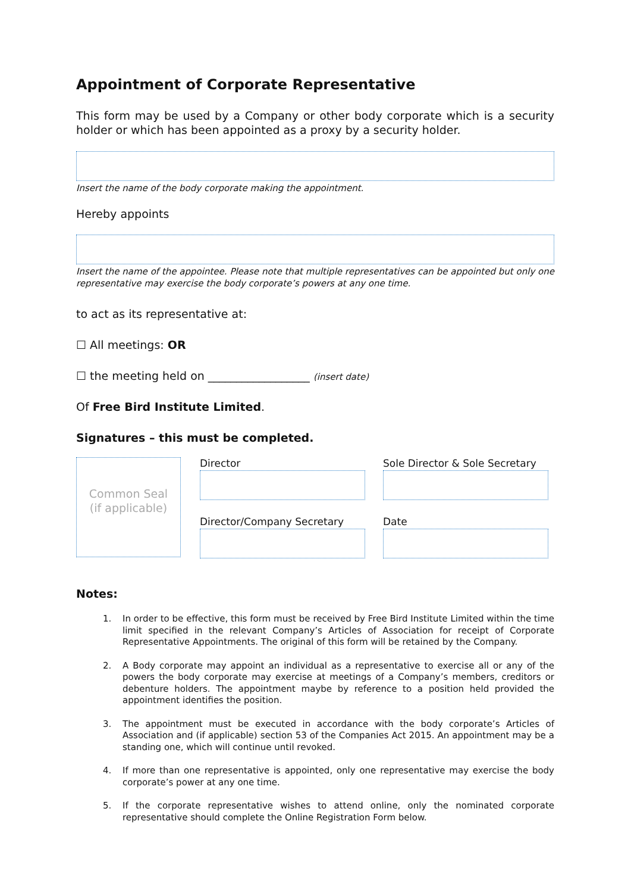Appointment of Corporate Representative
This form may be used by a Company or other body corporate which is a security holder or which has been appointed as a proxy by a security holder.
Insert the name of the body corporate making the appointment.
Hereby appoints
Insert the name of the appointee. Please note that multiple representatives can be appointed but only one representative may exercise the body corporate’s powers at any one time.
to act as its representative at:
☐ All meetings: OR
☐ the meeting held on __________________ (insert date)
Of Free Bird Institute Limited.
Signatures – this must be completed.
Common Seal
(if applicable)
Director
Director/Company Secretary
Sole Director & Sole Secretary
Date
Notes:
1. In order to be effective, this form must be received by Free Bird Institute Limited within the time limit specified in the relevant Company’s Articles of Association for receipt of Corporate Representative Appointments. The original of this form will be retained by the Company.
2. A Body corporate may appoint an individual as a representative to exercise all or any of the powers the body corporate may exercise at meetings of a Company’s members, creditors or debenture holders. The appointment maybe by reference to a position held provided the appointment identifies the position.
3. The appointment must be executed in accordance with the body corporate’s Articles of Association and (if applicable) section 53 of the Companies Act 2015. An appointment may be a standing one, which will continue until revoked.
4. If more than one representative is appointed, only one representative may exercise the body corporate’s power at any one time.
5. If the corporate representative wishes to attend online, only the nominated corporate representative should complete the Online Registration Form below.